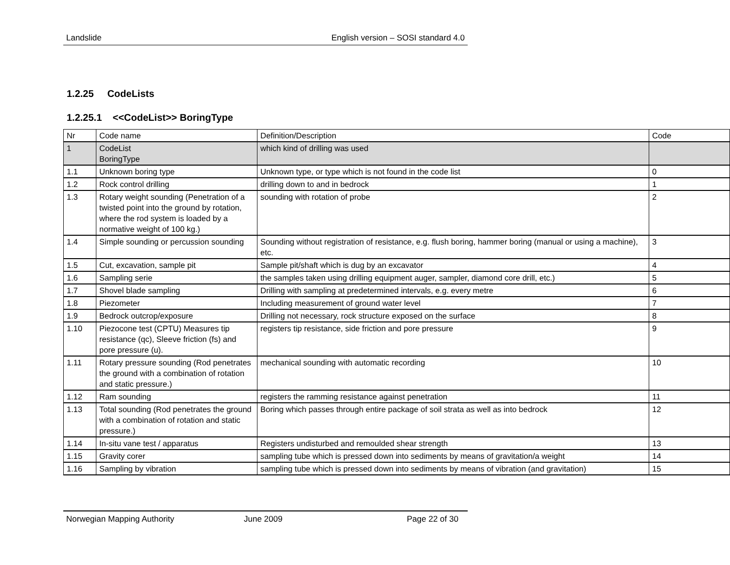Landslide English version – SOSI standard 4.0
1.2.25 CodeLists
1.2.25.1 <<CodeList>> BoringType
| Nr | Code name | Definition/Description | Code |
| --- | --- | --- | --- |
| 1 | CodeList BoringType | which kind of drilling was used | |
| 1.1 | Unknown boring type | Unknown type, or type which is not found in the code list | 0 |
| 1.2 | Rock control drilling | drilling down to and in bedrock | 1 |
| 1.3 | Rotary weight sounding (Penetration of a twisted point into the ground by rotation, where the rod system is loaded by a normative weight of 100 kg.) | sounding with rotation of probe | 2 |
| 1.4 | Simple sounding or percussion sounding | Sounding without registration of resistance, e.g. flush boring, hammer boring (manual or using a machine), etc. | 3 |
| 1.5 | Cut, excavation, sample pit | Sample pit/shaft which is dug by an excavator | 4 |
| 1.6 | Sampling serie | the samples taken using drilling equipment auger, sampler, diamond core drill, etc.) | 5 |
| 1.7 | Shovel blade sampling | Drilling with sampling at predetermined intervals, e.g. every metre | 6 |
| 1.8 | Piezometer | Including measurement of ground water level | 7 |
| 1.9 | Bedrock outcrop/exposure | Drilling not necessary, rock structure exposed on the surface | 8 |
| 1.10 | Piezocone test (CPTU) Measures tip resistance (qc), Sleeve friction (fs) and pore pressure (u). | registers tip resistance, side friction and pore pressure | 9 |
| 1.11 | Rotary pressure sounding (Rod penetrates the ground with a combination of rotation and static pressure.) | mechanical sounding with automatic recording | 10 |
| 1.12 | Ram sounding | registers the ramming resistance against penetration | 11 |
| 1.13 | Total sounding (Rod penetrates the ground with a combination of rotation and static pressure.) | Boring which passes through entire package of soil strata as well as into bedrock | 12 |
| 1.14 | In-situ vane test / apparatus | Registers undisturbed and remoulded shear strength | 13 |
| 1.15 | Gravity corer | sampling tube which is pressed down into sediments by means of gravitation/a weight | 14 |
| 1.16 | Sampling by vibration | sampling tube which is pressed down into sediments by means of vibration (and gravitation) | 15 |
Norwegian Mapping Authority June 2009 Page 22 of 30